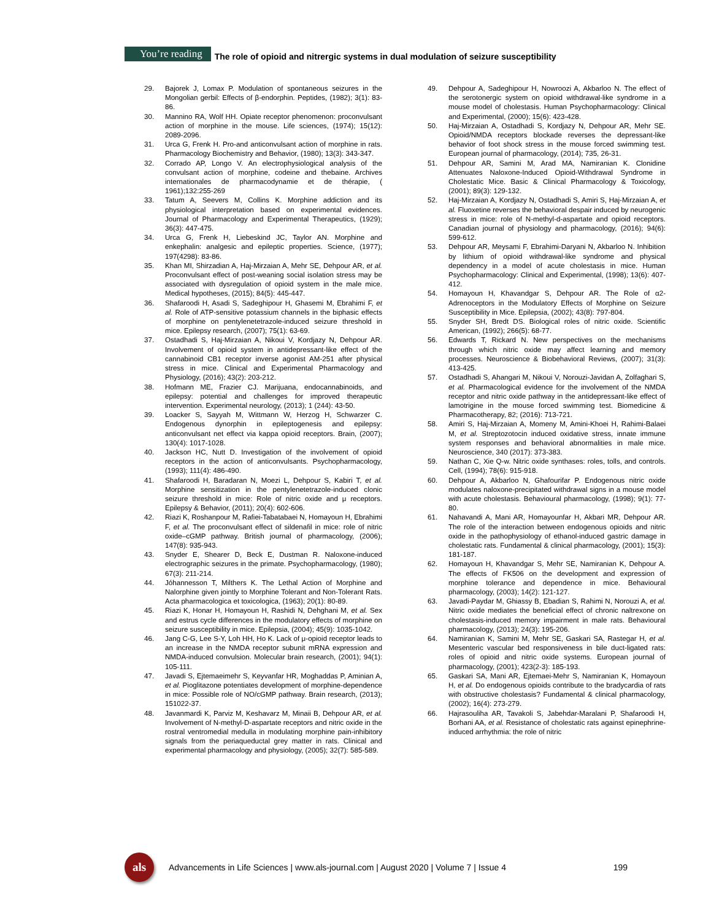You’re reading The role of opioid and nitrergic systems in dual modulation of seizure susceptibility
29. Bajorek J, Lomax P. Modulation of spontaneous seizures in the Mongolian gerbil: Effects of β-endorphin. Peptides, (1982); 3(1): 83-86.
30. Mannino RA, Wolf HH. Opiate receptor phenomenon: proconvulsant action of morphine in the mouse. Life sciences, (1974); 15(12): 2089-2096.
31. Urca G, Frenk H. Pro-and anticonvulsant action of morphine in rats. Pharmacology Biochemistry and Behavior, (1980); 13(3): 343-347.
32. Corrado AP, Longo V. An electrophysiological analysis of the convulsant action of morphine, codeine and thebaine. Archives internationales de pharmacodynamie et de thérapie, ( 1961);132:255-269
33. Tatum A, Seevers M, Collins K. Morphine addiction and its physiological interpretation based on experimental evidences. Journal of Pharmacology and Experimental Therapeutics, (1929); 36(3): 447-475.
34. Urca G, Frenk H, Liebeskind JC, Taylor AN. Morphine and enkephalin: analgesic and epileptic properties. Science, (1977); 197(4298): 83-86.
35. Khan MI, Shirzadian A, Haj-Mirzaian A, Mehr SE, Dehpour AR, et al. Proconvulsant effect of post-weaning social isolation stress may be associated with dysregulation of opioid system in the male mice. Medical hypotheses, (2015); 84(5): 445-447.
36. Shafaroodi H, Asadi S, Sadeghipour H, Ghasemi M, Ebrahimi F, et al. Role of ATP-sensitive potassium channels in the biphasic effects of morphine on pentylenetetrazole-induced seizure threshold in mice. Epilepsy research, (2007); 75(1): 63-69.
37. Ostadhadi S, Haj-Mirzaian A, Nikoui V, Kordjazy N, Dehpour AR. Involvement of opioid system in antidepressant-like effect of the cannabinoid CB1 receptor inverse agonist AM-251 after physical stress in mice. Clinical and Experimental Pharmacology and Physiology, (2016); 43(2): 203-212.
38. Hofmann ME, Frazier CJ. Marijuana, endocannabinoids, and epilepsy: potential and challenges for improved therapeutic intervention. Experimental neurology, (2013); 1 (244): 43-50.
39. Loacker S, Sayyah M, Wittmann W, Herzog H, Schwarzer C. Endogenous dynorphin in epileptogenesis and epilepsy: anticonvulsant net effect via kappa opioid receptors. Brain, (2007); 130(4): 1017-1028.
40. Jackson HC, Nutt D. Investigation of the involvement of opioid receptors in the action of anticonvulsants. Psychopharmacology, (1993); 111(4): 486-490.
41. Shafaroodi H, Baradaran N, Moezi L, Dehpour S, Kabiri T, et al. Morphine sensitization in the pentylenetetrazole-induced clonic seizure threshold in mice: Role of nitric oxide and μ receptors. Epilepsy & Behavior, (2011); 20(4): 602-606.
42. Riazi K, Roshanpour M, Rafiei-Tabatabaei N, Homayoun H, Ebrahimi F, et al. The proconvulsant effect of sildenafil in mice: role of nitric oxide–cGMP pathway. British journal of pharmacology, (2006); 147(8): 935-943.
43. Snyder E, Shearer D, Beck E, Dustman R. Naloxone-induced electrographic seizures in the primate. Psychopharmacology, (1980); 67(3): 211-214.
44. Jóhannesson T, Milthers K. The Lethal Action of Morphine and Nalorphine given jointly to Morphine Tolerant and Non-Tolerant Rats. Acta pharmacologica et toxicologica, (1963); 20(1): 80-89.
45. Riazi K, Honar H, Homayoun H, Rashidi N, Dehghani M, et al. Sex and estrus cycle differences in the modulatory effects of morphine on seizure susceptibility in mice. Epilepsia, (2004); 45(9): 1035-1042.
46. Jang C-G, Lee S-Y, Loh HH, Ho K. Lack of μ-opioid receptor leads to an increase in the NMDA receptor subunit mRNA expression and NMDA-induced convulsion. Molecular brain research, (2001); 94(1): 105-111.
47. Javadi S, Ejtemaeimehr S, Keyvanfar HR, Moghaddas P, Aminian A, et al. Pioglitazone potentiates development of morphine-dependence in mice: Possible role of NO/cGMP pathway. Brain research, (2013); 151022-37.
48. Javanmardi K, Parviz M, Keshavarz M, Minaii B, Dehpour AR, et al. Involvement of N-methyl-D-aspartate receptors and nitric oxide in the rostral ventromedial medulla in modulating morphine pain-inhibitory signals from the periaqueductal grey matter in rats. Clinical and experimental pharmacology and physiology, (2005); 32(7): 585-589.
49. Dehpour A, Sadeghipour H, Nowroozi A, Akbarloo N. The effect of the serotonergic system on opioid withdrawal-like syndrome in a mouse model of cholestasis. Human Psychopharmacology: Clinical and Experimental, (2000); 15(6): 423-428.
50. Haj-Mirzaian A, Ostadhadi S, Kordjazy N, Dehpour AR, Mehr SE. Opioid/NMDA receptors blockade reverses the depressant-like behavior of foot shock stress in the mouse forced swimming test. European journal of pharmacology, (2014); 735, 26-31.
51. Dehpour AR, Samini M, Arad MA, Namiranian K. Clonidine Attenuates Naloxone-Induced Opioid-Withdrawal Syndrome in Cholestatic Mice. Basic & Clinical Pharmacology & Toxicology, (2001); 89(3): 129-132.
52. Haj-Mirzaian A, Kordjazy N, Ostadhadi S, Amiri S, Haj-Mirzaian A, et al. Fluoxetine reverses the behavioral despair induced by neurogenic stress in mice: role of N-methyl-d-aspartate and opioid receptors. Canadian journal of physiology and pharmacology, (2016); 94(6): 599-612.
53. Dehpour AR, Meysami F, Ebrahimi-Daryani N, Akbarloo N. Inhibition by lithium of opioid withdrawal-like syndrome and physical dependency in a model of acute cholestasis in mice. Human Psychopharmacology: Clinical and Experimental, (1998); 13(6): 407-412.
54. Homayoun H, Khavandgar S, Dehpour AR. The Role of α2-Adrenoceptors in the Modulatory Effects of Morphine on Seizure Susceptibility in Mice. Epilepsia, (2002); 43(8): 797-804.
55. Snyder SH, Bredt DS. Biological roles of nitric oxide. Scientific American, (1992); 266(5): 68-77.
56. Edwards T, Rickard N. New perspectives on the mechanisms through which nitric oxide may affect learning and memory processes. Neuroscience & Biobehavioral Reviews, (2007); 31(3): 413-425.
57. Ostadhadi S, Ahangari M, Nikoui V, Norouzi-Javidan A, Zolfaghari S, et al. Pharmacological evidence for the involvement of the NMDA receptor and nitric oxide pathway in the antidepressant-like effect of lamotrigine in the mouse forced swimming test. Biomedicine & Pharmacotherapy, 82; (2016): 713-721.
58. Amiri S, Haj-Mirzaian A, Momeny M, Amini-Khoei H, Rahimi-Balaei M, et al. Streptozotocin induced oxidative stress, innate immune system responses and behavioral abnormalities in male mice. Neuroscience, 340 (2017): 373-383.
59. Nathan C, Xie Q-w. Nitric oxide synthases: roles, tolls, and controls. Cell, (1994); 78(6): 915-918.
60. Dehpour A, Akbarloo N, Ghafourifar P. Endogenous nitric oxide modulates naloxone-precipitated withdrawal signs in a mouse model with acute cholestasis. Behavioural pharmacology, (1998); 9(1): 77-80.
61. Nahavandi A, Mani AR, Homayounfar H, Akbari MR, Dehpour AR. The role of the interaction between endogenous opioids and nitric oxide in the pathophysiology of ethanol-induced gastric damage in cholestatic rats. Fundamental & clinical pharmacology, (2001); 15(3): 181-187.
62. Homayoun H, Khavandgar S, Mehr SE, Namiranian K, Dehpour A. The effects of FK506 on the development and expression of morphine tolerance and dependence in mice. Behavioural pharmacology, (2003); 14(2): 121-127.
63. Javadi-Paydar M, Ghiassy B, Ebadian S, Rahimi N, Norouzi A, et al. Nitric oxide mediates the beneficial effect of chronic naltrexone on cholestasis-induced memory impairment in male rats. Behavioural pharmacology, (2013); 24(3): 195-206.
64. Namiranian K, Samini M, Mehr SE, Gaskari SA, Rastegar H, et al. Mesenteric vascular bed responsiveness in bile duct-ligated rats: roles of opioid and nitric oxide systems. European journal of pharmacology, (2001); 423(2-3): 185-193.
65. Gaskari SA, Mani AR, Ejtemaei-Mehr S, Namiranian K, Homayoun H, et al. Do endogenous opioids contribute to the bradycardia of rats with obstructive cholestasis? Fundamental & clinical pharmacology, (2002); 16(4): 273-279.
66. Hajrasouliha AR, Tavakoli S, Jabehdar-Maralani P, Shafaroodi H, Borhani AA, et al. Resistance of cholestatic rats against epinephrine-induced arrhythmia: the role of nitric
als
Advancements in Life Sciences | www.als-journal.com | August 2020 | Volume 7 | Issue 4 199